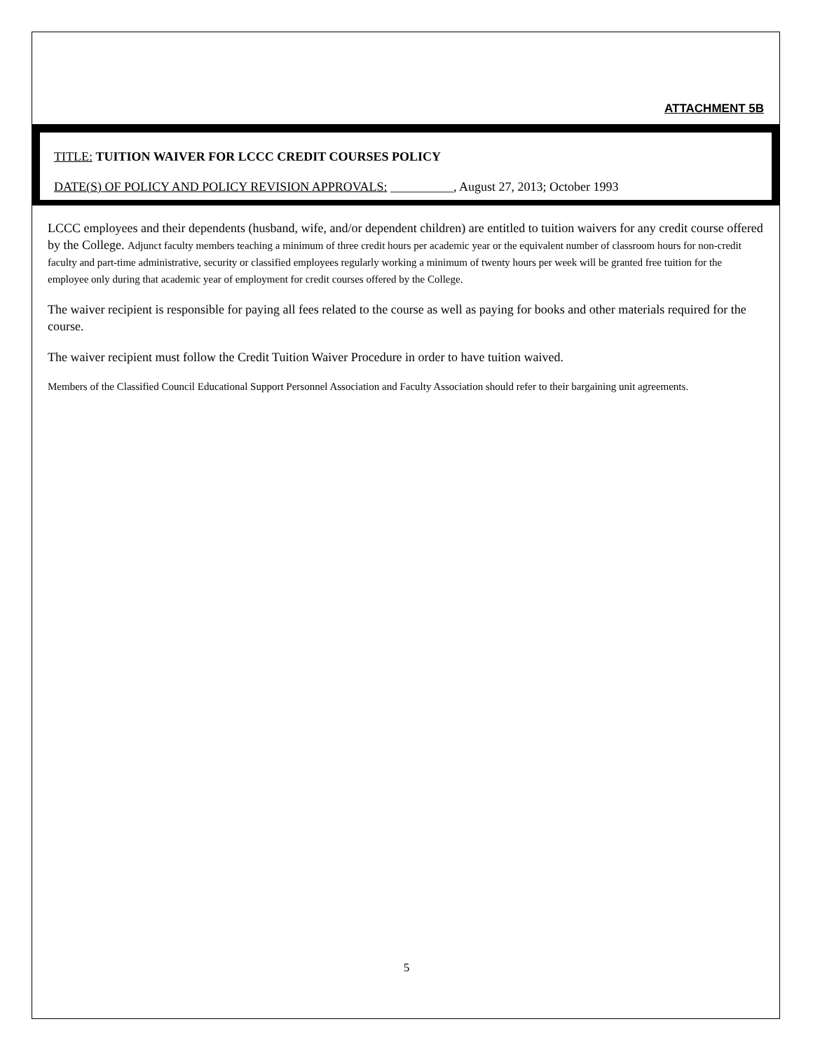ATTACHMENT 5B
TITLE: TUITION WAIVER FOR LCCC CREDIT COURSES POLICY
DATE(S) OF POLICY AND POLICY REVISION APPROVALS: __________, August 27, 2013; October 1993
LCCC employees and their dependents (husband, wife, and/or dependent children) are entitled to tuition waivers for any credit course offered by the College. Adjunct faculty members teaching a minimum of three credit hours per academic year or the equivalent number of classroom hours for non-credit faculty and part-time administrative, security or classified employees regularly working a minimum of twenty hours per week will be granted free tuition for the employee only during that academic year of employment for credit courses offered by the College.
The waiver recipient is responsible for paying all fees related to the course as well as paying for books and other materials required for the course.
The waiver recipient must follow the Credit Tuition Waiver Procedure in order to have tuition waived.
Members of the Classified Council Educational Support Personnel Association and Faculty Association should refer to their bargaining unit agreements.
5